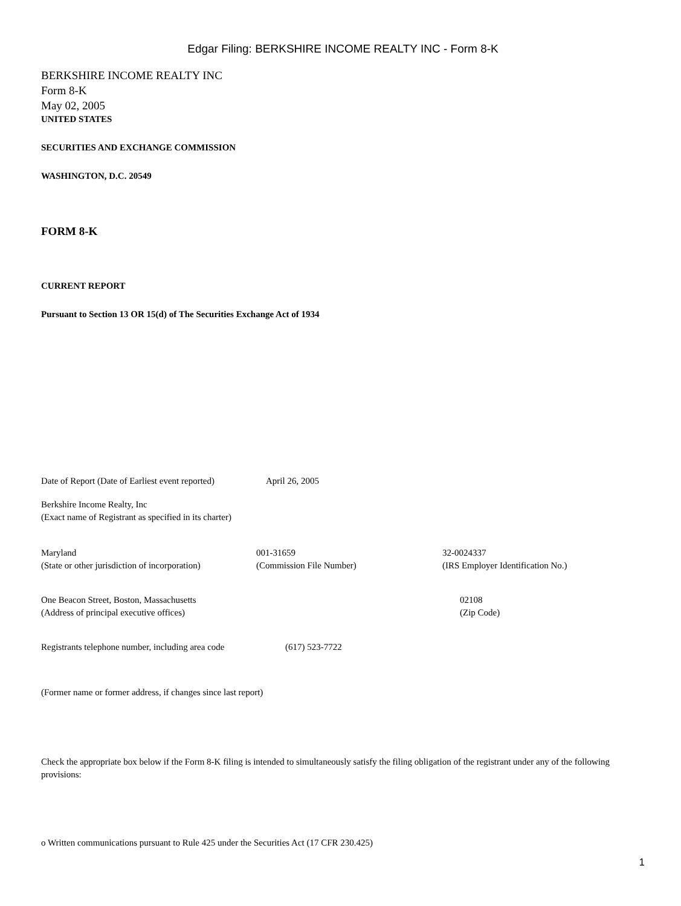Edgar Filing: BERKSHIRE INCOME REALTY INC - Form 8-K
BERKSHIRE INCOME REALTY INC
Form 8-K
May 02, 2005
UNITED STATES
SECURITIES AND EXCHANGE COMMISSION
WASHINGTON, D.C. 20549
FORM 8-K
CURRENT REPORT
Pursuant to Section 13 OR 15(d) of The Securities Exchange Act of 1934
Date of Report (Date of Earliest event reported) April 26, 2005
Berkshire Income Realty, Inc
(Exact name of Registrant as specified in its charter)
Maryland
(State or other jurisdiction of incorporation) 001-31659
(Commission File Number) 32-0024337
(IRS Employer Identification No.)
One Beacon Street, Boston, Massachusetts
(Address of principal executive offices) 02108
(Zip Code)
Registrants telephone number, including area code (617) 523-7722
(Former name or former address, if changes since last report)
Check the appropriate box below if the Form 8-K filing is intended to simultaneously satisfy the filing obligation of the registrant under any of the following provisions:
o Written communications pursuant to Rule 425 under the Securities Act (17 CFR 230.425)
1